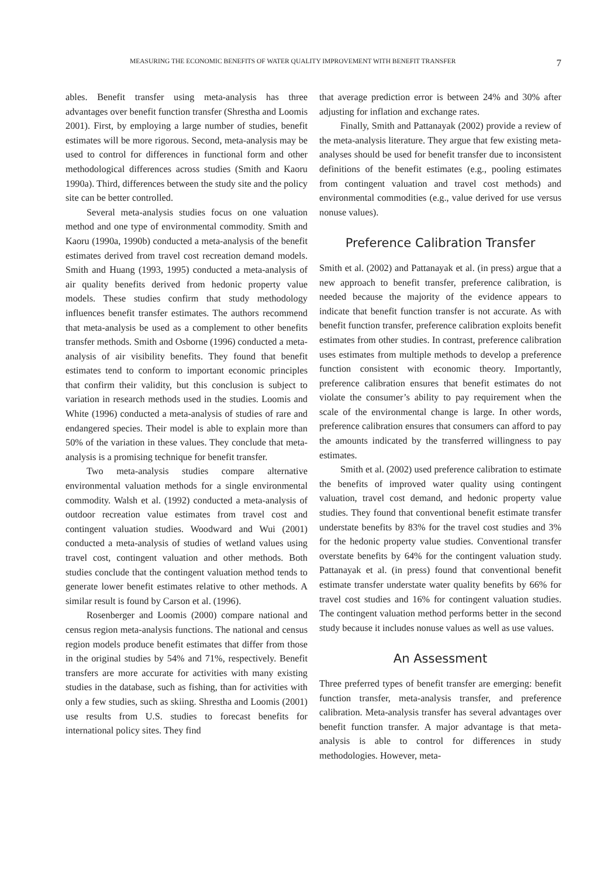MEASURING THE ECONOMIC BENEFITS OF WATER QUALITY IMPROVEMENT WITH BENEFIT TRANSFER 7
ables. Benefit transfer using meta-analysis has three advantages over benefit function transfer (Shrestha and Loomis 2001). First, by employing a large number of studies, benefit estimates will be more rigorous. Second, meta-analysis may be used to control for differences in functional form and other methodological differences across studies (Smith and Kaoru 1990a). Third, differences between the study site and the policy site can be better controlled.
Several meta-analysis studies focus on one valuation method and one type of environmental commodity. Smith and Kaoru (1990a, 1990b) conducted a meta-analysis of the benefit estimates derived from travel cost recreation demand models. Smith and Huang (1993, 1995) conducted a meta-analysis of air quality benefits derived from hedonic property value models. These studies confirm that study methodology influences benefit transfer estimates. The authors recommend that meta-analysis be used as a complement to other benefits transfer methods. Smith and Osborne (1996) conducted a meta-analysis of air visibility benefits. They found that benefit estimates tend to conform to important economic principles that confirm their validity, but this conclusion is subject to variation in research methods used in the studies. Loomis and White (1996) conducted a meta-analysis of studies of rare and endangered species. Their model is able to explain more than 50% of the variation in these values. They conclude that meta-analysis is a promising technique for benefit transfer.
Two meta-analysis studies compare alternative environmental valuation methods for a single environmental commodity. Walsh et al. (1992) conducted a meta-analysis of outdoor recreation value estimates from travel cost and contingent valuation studies. Woodward and Wui (2001) conducted a meta-analysis of studies of wetland values using travel cost, contingent valuation and other methods. Both studies conclude that the contingent valuation method tends to generate lower benefit estimates relative to other methods. A similar result is found by Carson et al. (1996).
Rosenberger and Loomis (2000) compare national and census region meta-analysis functions. The national and census region models produce benefit estimates that differ from those in the original studies by 54% and 71%, respectively. Benefit transfers are more accurate for activities with many existing studies in the database, such as fishing, than for activities with only a few studies, such as skiing. Shrestha and Loomis (2001) use results from U.S. studies to forecast benefits for international policy sites. They find
that average prediction error is between 24% and 30% after adjusting for inflation and exchange rates.
Finally, Smith and Pattanayak (2002) provide a review of the meta-analysis literature. They argue that few existing meta-analyses should be used for benefit transfer due to inconsistent definitions of the benefit estimates (e.g., pooling estimates from contingent valuation and travel cost methods) and environmental commodities (e.g., value derived for use versus nonuse values).
Preference Calibration Transfer
Smith et al. (2002) and Pattanayak et al. (in press) argue that a new approach to benefit transfer, preference calibration, is needed because the majority of the evidence appears to indicate that benefit function transfer is not accurate. As with benefit function transfer, preference calibration exploits benefit estimates from other studies. In contrast, preference calibration uses estimates from multiple methods to develop a preference function consistent with economic theory. Importantly, preference calibration ensures that benefit estimates do not violate the consumer’s ability to pay requirement when the scale of the environmental change is large. In other words, preference calibration ensures that consumers can afford to pay the amounts indicated by the transferred willingness to pay estimates.
Smith et al. (2002) used preference calibration to estimate the benefits of improved water quality using contingent valuation, travel cost demand, and hedonic property value studies. They found that conventional benefit estimate transfer understate benefits by 83% for the travel cost studies and 3% for the hedonic property value studies. Conventional transfer overstate benefits by 64% for the contingent valuation study. Pattanayak et al. (in press) found that conventional benefit estimate transfer understate water quality benefits by 66% for travel cost studies and 16% for contingent valuation studies. The contingent valuation method performs better in the second study because it includes nonuse values as well as use values.
An Assessment
Three preferred types of benefit transfer are emerging: benefit function transfer, meta-analysis transfer, and preference calibration. Meta-analysis transfer has several advantages over benefit function transfer. A major advantage is that meta-analysis is able to control for differences in study methodologies. However, meta-